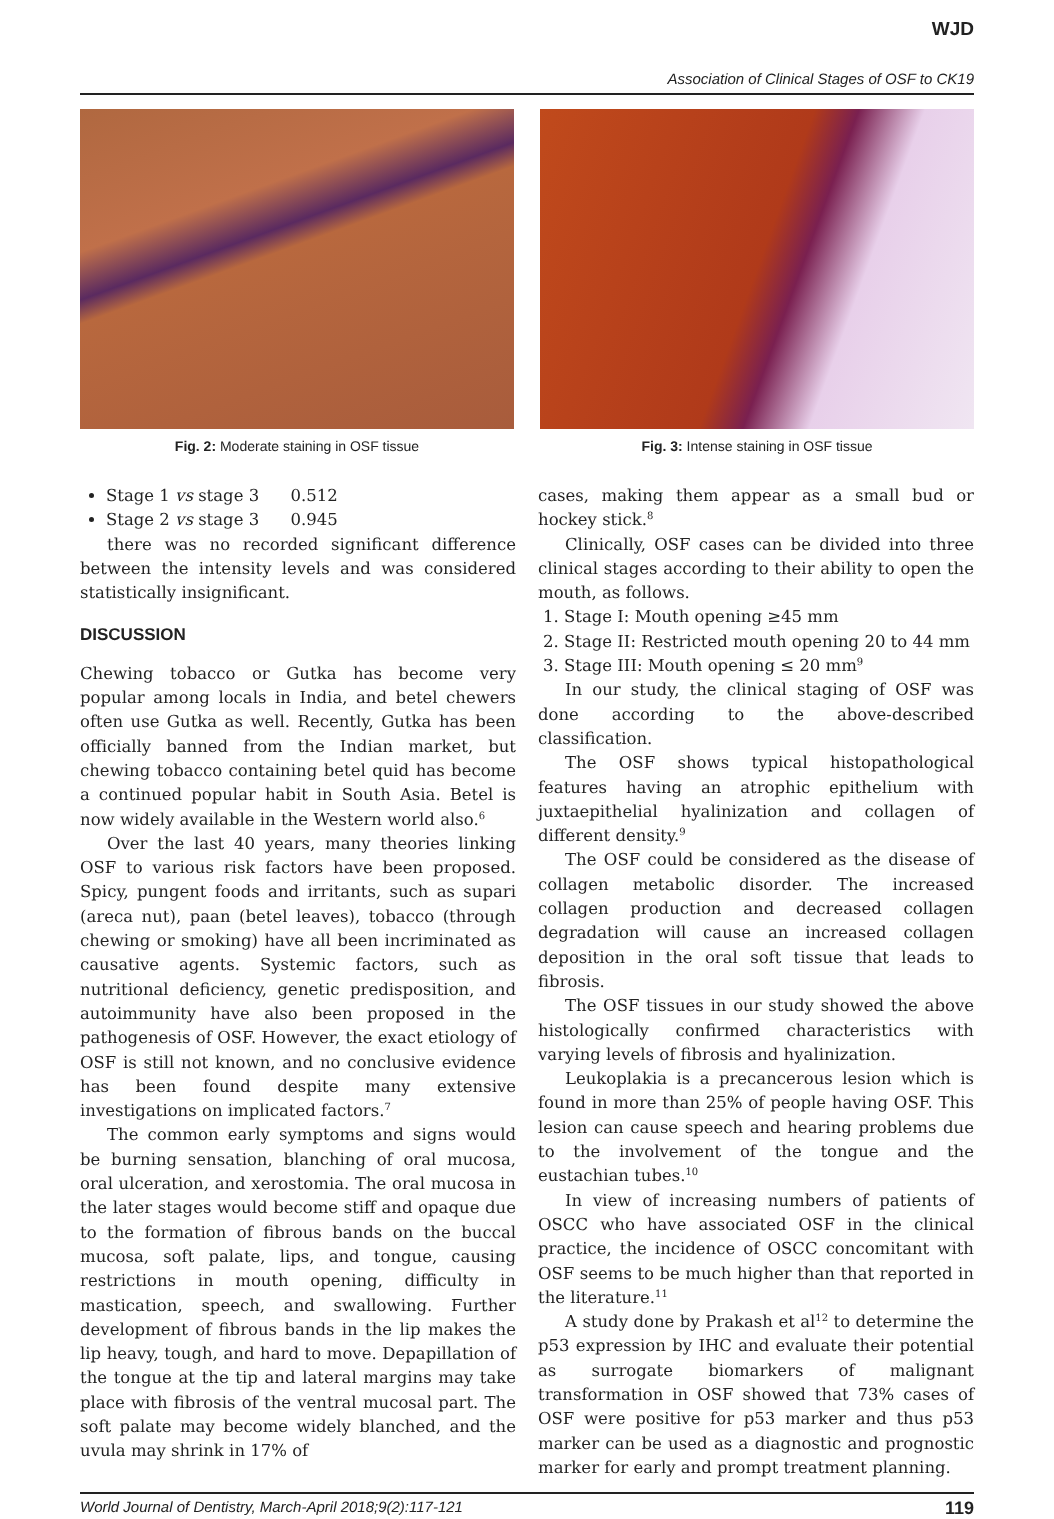WJD
Association of Clinical Stages of OSF to CK19
Fig. 2: Moderate staining in OSF tissue Fig. 3: Intense staining in OSF tissue
Stage 1 vs stage 3 0.512
Stage 2 vs stage 3 0.945
there was no recorded significant difference between the intensity levels and was considered statistically insignificant.
DISCUSSION
Chewing tobacco or Gutka has become very popular among locals in India, and betel chewers often use Gutka as well. Recently, Gutka has been officially banned from the Indian market, but chewing tobacco containing betel quid has become a continued popular habit in South Asia. Betel is now widely available in the Western world also.<sup>6</sup>
Over the last 40 years, many theories linking OSF to various risk factors have been proposed. Spicy, pungent foods and irritants, such as supari (areca nut), paan (betel leaves), tobacco (through chewing or smoking) have all been incriminated as causative agents. Systemic factors, such as nutritional deficiency, genetic predisposition, and autoimmunity have also been proposed in the pathogenesis of OSF. However, the exact etiology of OSF is still not known, and no conclusive evidence has been found despite many extensive investigations on implicated factors.<sup>7</sup>
The common early symptoms and signs would be burning sensation, blanching of oral mucosa, oral ulceration, and xerostomia. The oral mucosa in the later stages would become stiff and opaque due to the formation of fibrous bands on the buccal mucosa, soft palate, lips, and tongue, causing restrictions in mouth opening, difficulty in mastication, speech, and swallowing. Further development of fibrous bands in the lip makes the lip heavy, tough, and hard to move. Depapillation of the tongue at the tip and lateral margins may take place with fibrosis of the ventral mucosal part. The soft palate may become widely blanched, and the uvula may shrink in 17% of
cases, making them appear as a small bud or hockey stick.<sup>8</sup>
Clinically, OSF cases can be divided into three clinical stages according to their ability to open the mouth, as follows.
1. Stage I: Mouth opening ≥45 mm
2. Stage II: Restricted mouth opening 20 to 44 mm
3. Stage III: Mouth opening ≤ 20 mm<sup>9</sup>
In our study, the clinical staging of OSF was done according to the above-described classification.
The OSF shows typical histopathological features having an atrophic epithelium with juxtaepithelial hyalinization and collagen of different density.<sup>9</sup>
The OSF could be considered as the disease of collagen metabolic disorder. The increased collagen production and decreased collagen degradation will cause an increased collagen deposition in the oral soft tissue that leads to fibrosis.
The OSF tissues in our study showed the above histologically confirmed characteristics with varying levels of fibrosis and hyalinization.
Leukoplakia is a precancerous lesion which is found in more than 25% of people having OSF. This lesion can cause speech and hearing problems due to the involvement of the tongue and the eustachian tubes.<sup>10</sup>
In view of increasing numbers of patients of OSCC who have associated OSF in the clinical practice, the incidence of OSCC concomitant with OSF seems to be much higher than that reported in the literature.<sup>11</sup>
A study done by Prakash et al<sup>12</sup> to determine the p53 expression by IHC and evaluate their potential as surrogate biomarkers of malignant transformation in OSF showed that 73% cases of OSF were positive for p53 marker and thus p53 marker can be used as a diagnostic and prognostic marker for early and prompt treatment planning.
World Journal of Dentistry, March-April 2018;9(2):117-121 119